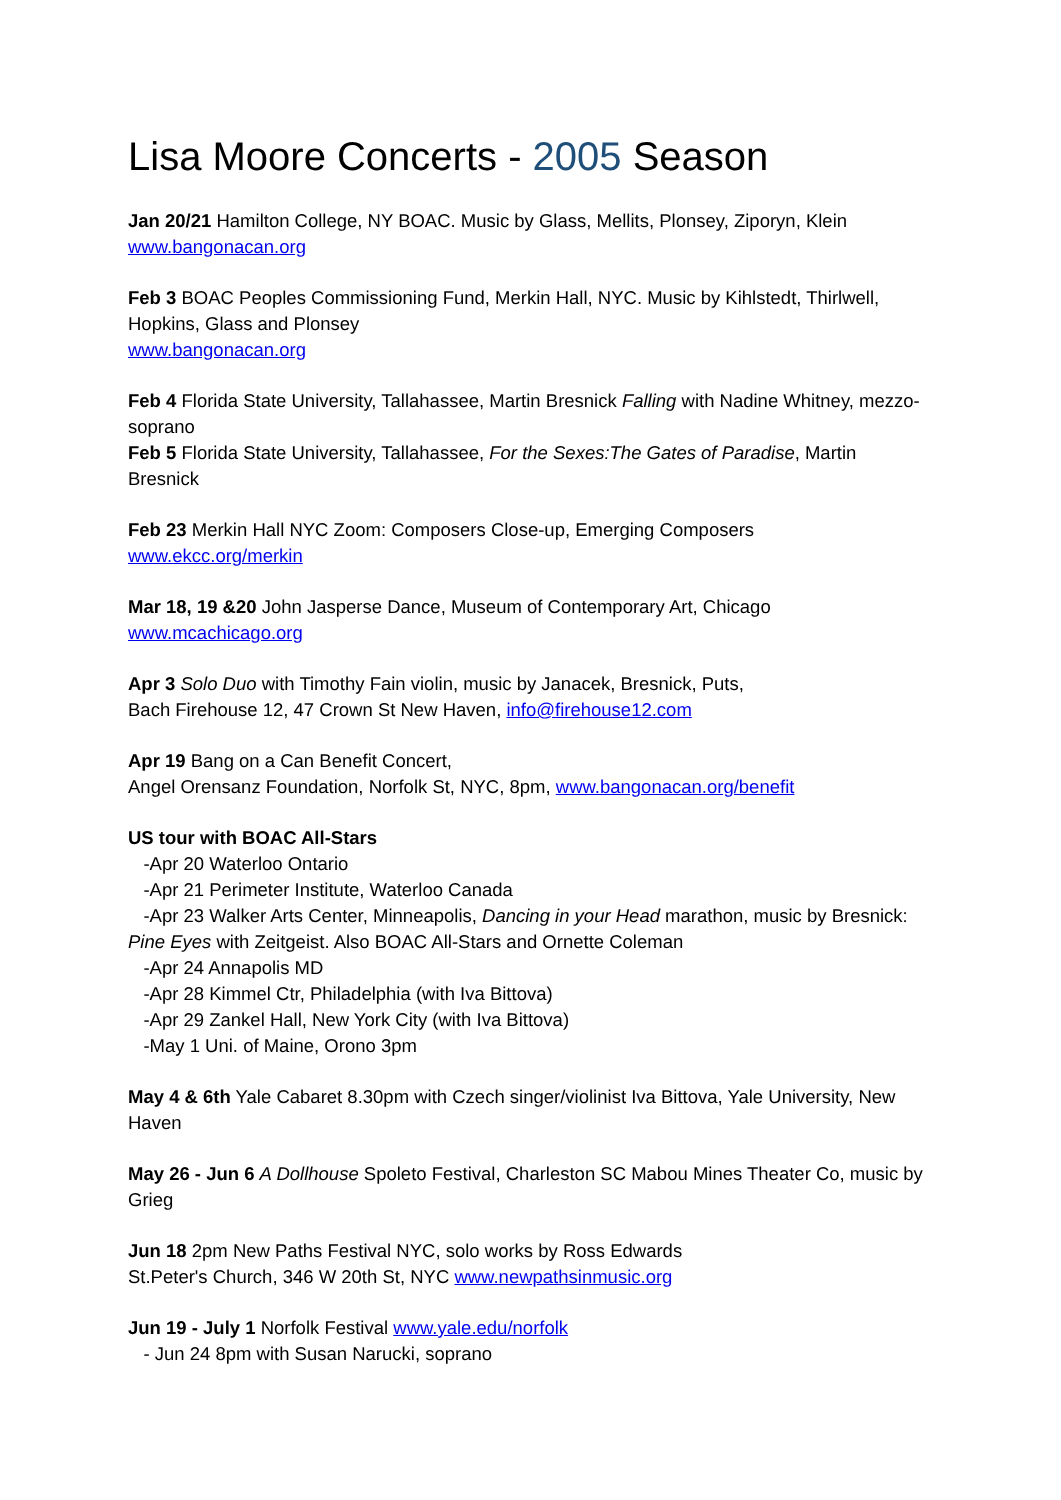Lisa Moore Concerts - 2005 Season
Jan 20/21 Hamilton College, NY BOAC. Music by Glass, Mellits, Plonsey, Ziporyn, Klein
www.bangonacan.org
Feb 3 BOAC Peoples Commissioning Fund, Merkin Hall, NYC. Music by Kihlstedt, Thirlwell, Hopkins, Glass and Plonsey
www.bangonacan.org
Feb 4 Florida State University, Tallahassee, Martin Bresnick Falling with Nadine Whitney, mezzo-soprano
Feb 5 Florida State University, Tallahassee, For the Sexes:The Gates of Paradise, Martin Bresnick
Feb 23 Merkin Hall NYC Zoom: Composers Close-up, Emerging Composers
www.ekcc.org/merkin
Mar 18, 19 &20 John Jasperse Dance, Museum of Contemporary Art, Chicago
www.mcachicago.org
Apr 3 Solo Duo with Timothy Fain violin, music by Janacek, Bresnick, Puts,
Bach Firehouse 12, 47 Crown St New Haven, info@firehouse12.com
Apr 19 Bang on a Can Benefit Concert,
Angel Orensanz Foundation, Norfolk St, NYC, 8pm, www.bangonacan.org/benefit
US tour with BOAC All-Stars
-Apr 20 Waterloo Ontario
-Apr 21 Perimeter Institute, Waterloo Canada
-Apr 23 Walker Arts Center, Minneapolis, Dancing in your Head marathon, music by Bresnick: Pine Eyes with Zeitgeist. Also BOAC All-Stars and Ornette Coleman
-Apr 24 Annapolis MD
-Apr 28 Kimmel Ctr, Philadelphia (with Iva Bittova)
-Apr 29 Zankel Hall, New York City (with Iva Bittova)
-May 1 Uni. of Maine, Orono 3pm
May 4 & 6th Yale Cabaret 8.30pm with Czech singer/violinist Iva Bittova, Yale University, New Haven
May 26 - Jun 6 A Dollhouse Spoleto Festival, Charleston SC Mabou Mines Theater Co, music by Grieg
Jun 18 2pm New Paths Festival NYC, solo works by Ross Edwards
St.Peter's Church, 346 W 20th St, NYC www.newpathsinmusic.org
Jun 19 - July 1 Norfolk Festival www.yale.edu/norfolk
- Jun 24 8pm with Susan Narucki, soprano